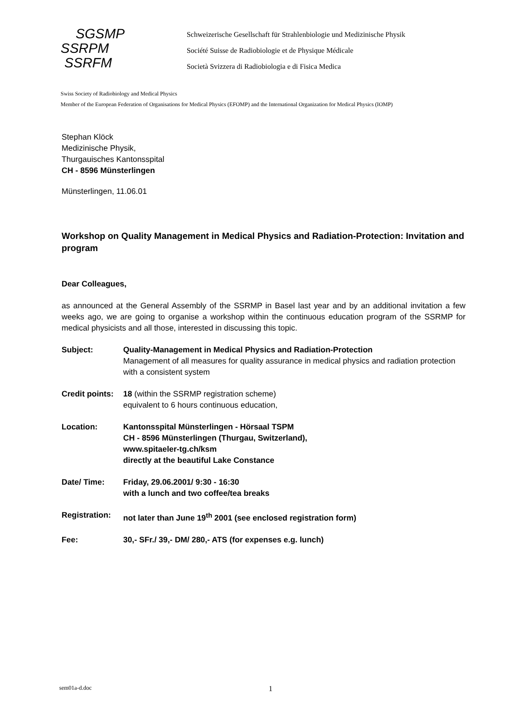SGSMP
SSRPM
SSRFM
Schweizerische Gesellschaft für Strahlenbiologie und Medizinische Physik
Société Suisse de Radiobiologie et de Physique Médicale
Società Svizzera di Radiobiologia e di Fisica Medica
Swiss Society of Radiobiology and Medical Physics
Member of the European Federation of Organisations for Medical Physics (EFOMP) and the International Organization for Medical Physics (IOMP)
Stephan Klöck
Medizinische Physik,
Thurgauisches Kantonsspital
CH - 8596 Münsterlingen
Münsterlingen, 11.06.01
Workshop on Quality Management in Medical Physics and Radiation-Protection: Invitation and program
Dear Colleagues,
as announced at the General Assembly of the SSRMP in Basel last year and by an additional invitation a few weeks ago, we are going to organise a workshop within the continuous education program of the SSRMP for medical physicists and all those, interested in discussing this topic.
Subject: Quality-Management in Medical Physics and Radiation-Protection
Management of all measures for quality assurance in medical physics and radiation protection with a consistent system
Credit points:
18 (within the SSRMP registration scheme)
equivalent to 6 hours continuous education,
Location: Kantonsspital Münsterlingen - Hörsaal TSPM
CH - 8596 Münsterlingen (Thurgau, Switzerland),
www.spitaeler-tg.ch/ksm
directly at the beautiful Lake Constance
Date/ Time: Friday, 29.06.2001/ 9:30 - 16:30
with a lunch and two coffee/tea breaks
Registration:
not later than June 19<sup>th</sup> 2001 (see enclosed registration form)
Fee: 30,- SFr./ 39,- DM/ 280,- ATS (for expenses e.g. lunch)
sem01a-d.doc 1